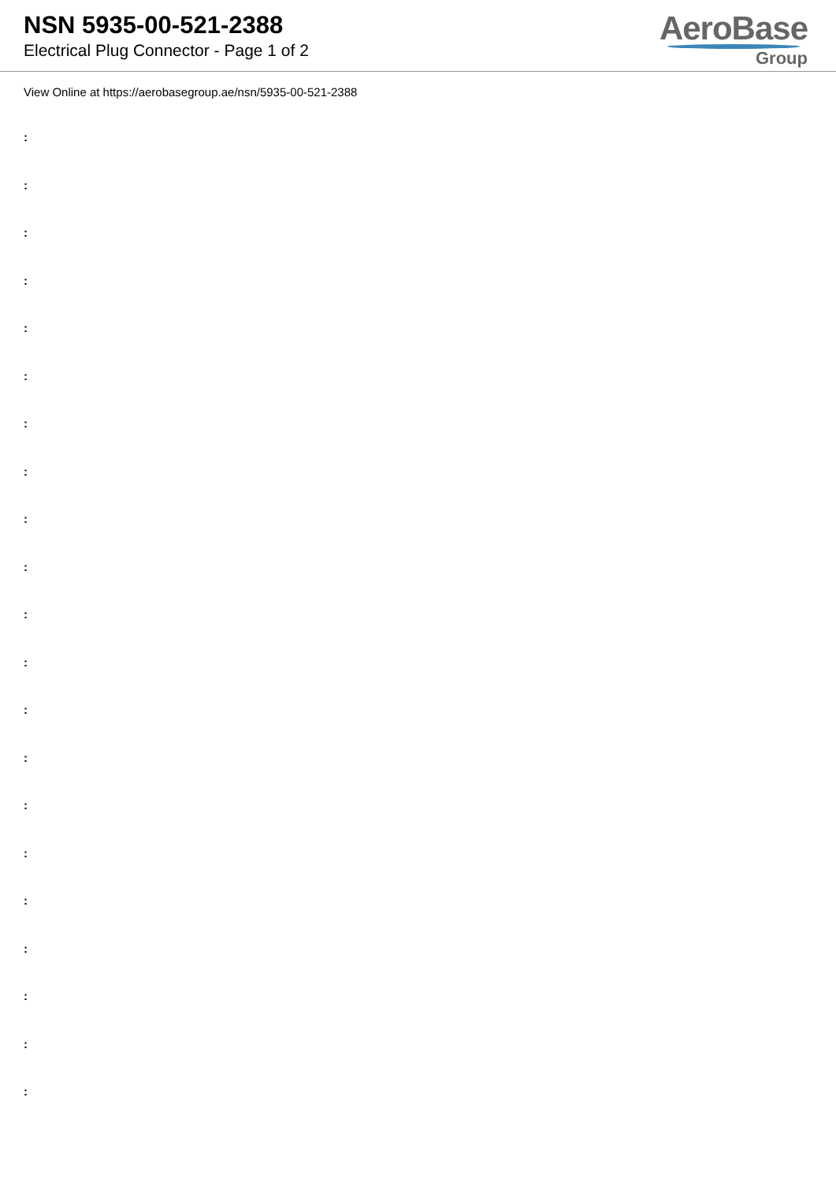NSN 5935-00-521-2388
Electrical Plug Connector - Page 1 of 2
AeroBase
Group
View Online at https://aerobasegroup.ae/nsn/5935-00-521-2388
:
:
:
:
:
:
:
:
:
:
:
:
:
:
:
:
:
:
:
:
: